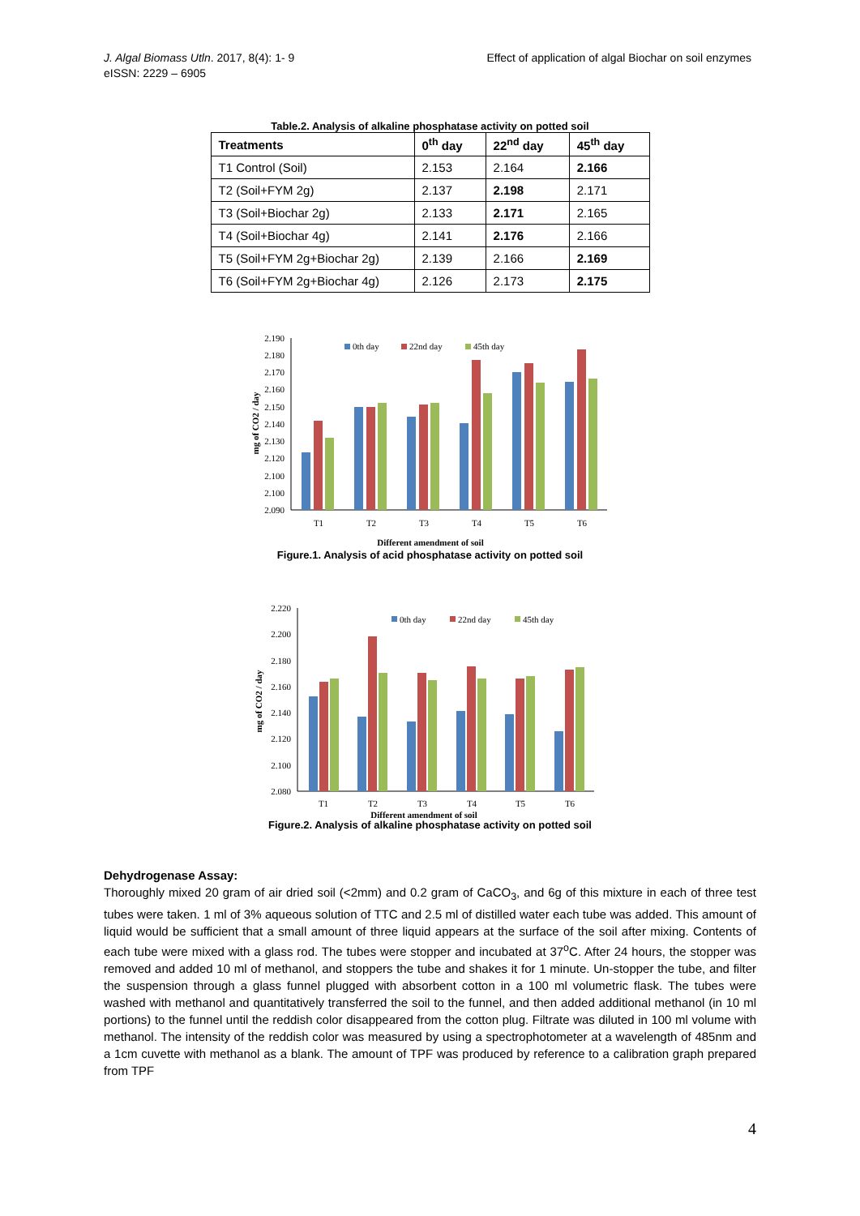J. Algal Biomass Utln. 2017, 8(4): 1- 9
eISSN: 2229 – 6905
Effect of application of algal Biochar on soil enzymes
Table.2. Analysis of alkaline phosphatase activity on potted soil
| Treatments | 0<sup>th</sup> day | 22<sup>nd</sup> day | 45<sup>th</sup> day |
| --- | --- | --- | --- |
| T1 Control (Soil) | 2.153 | 2.164 | 2.166 |
| T2 (Soil+FYM 2g) | 2.137 | 2.198 | 2.171 |
| T3 (Soil+Biochar 2g) | 2.133 | 2.171 | 2.165 |
| T4 (Soil+Biochar 4g) | 2.141 | 2.176 | 2.166 |
| T5 (Soil+FYM 2g+Biochar 2g) | 2.139 | 2.166 | 2.169 |
| T6 (Soil+FYM 2g+Biochar 4g) | 2.126 | 2.173 | 2.175 |
2.190
2.180
2.170
2.160
2.150
2.140
2.130
2.120
2.100
2.100
2.090
mg of CO2 / day
0th day
22nd day
45th day
T1
T2
T3
T4
T5
T6
Different amendment of soil
Figure.1. Analysis of acid phosphatase activity on potted soil
2.220
2.200
2.180
2.160
2.140
2.120
2.100
2.080
mg of CO2 / day
0th day
22nd day
45th day
T1
T2
T3
T4
T5
T6
Different amendment of soil
Figure.2. Analysis of alkaline phosphatase activity on potted soil
Dehydrogenase Assay:
Thoroughly mixed 20 gram of air dried soil (<2mm) and 0.2 gram of CaCO<sub>3</sub>, and 6g of this mixture in each of three test tubes were taken. 1 ml of 3% aqueous solution of TTC and 2.5 ml of distilled water each tube was added. This amount of liquid would be sufficient that a small amount of three liquid appears at the surface of the soil after mixing. Contents of each tube were mixed with a glass rod. The tubes were stopper and incubated at 37<sup>o</sup>C. After 24 hours, the stopper was removed and added 10 ml of methanol, and stoppers the tube and shakes it for 1 minute. Un-stopper the tube, and filter the suspension through a glass funnel plugged with absorbent cotton in a 100 ml volumetric flask. The tubes were washed with methanol and quantitatively transferred the soil to the funnel, and then added additional methanol (in 10 ml portions) to the funnel until the reddish color disappeared from the cotton plug. Filtrate was diluted in 100 ml volume with methanol. The intensity of the reddish color was measured by using a spectrophotometer at a wavelength of 485nm and a 1cm cuvette with methanol as a blank. The amount of TPF was produced by reference to a calibration graph prepared from TPF
4